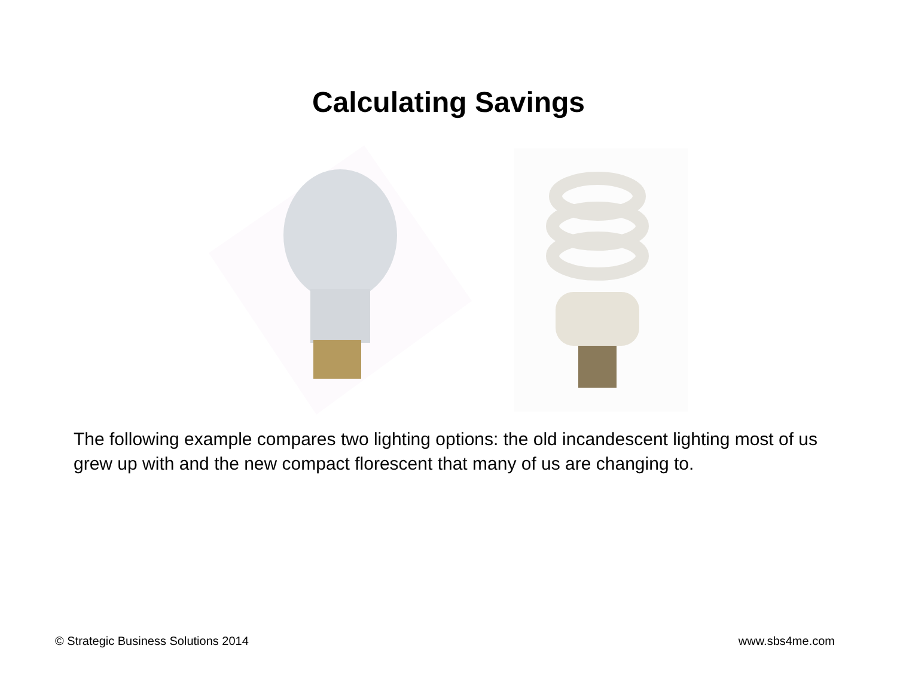Calculating Savings
The following example compares two lighting options: the old incandescent lighting most of us grew up with and the new compact florescent that many of us are changing to.
© Strategic Business Solutions 2014 www.sbs4me.com